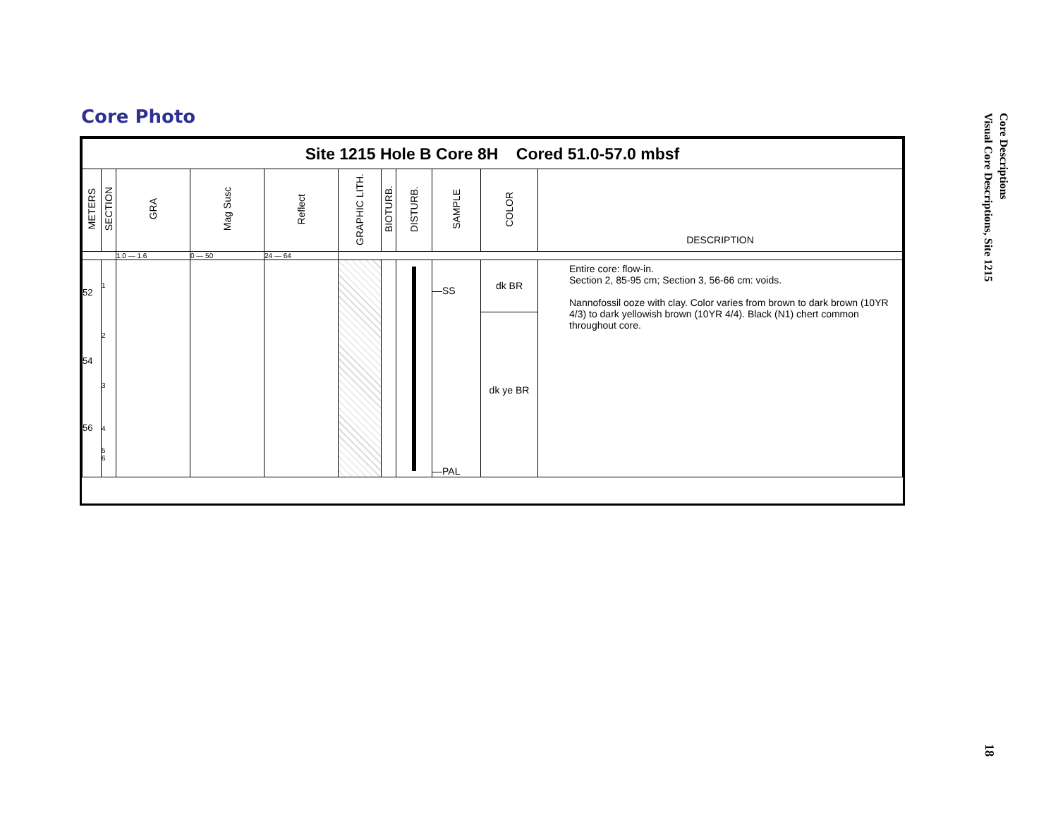Core Photo
| Site 1215 Hole B Core 8H Cored 51.0-57.0 mbsf | | | | | | | | | | |
| METERS | SECTION | GRA | Mag Susc | Reflect | GRAPHIC LITH. | BIOTURB. | DISTURB. | SAMPLE | COLOR | DESCRIPTION |
| | | 1.0 — 1.6 | 0 — 50 | 24 — 64 | | | | | | |
| 52 54 56 | 1 2 3 4 5 6 | | | | | | | —SS —PAL | dk BR dk ye BR | Entire core: flow-in. Section 2, 85-95 cm; Section 3, 56-66 cm: voids. Nannofossil ooze with clay. Color varies from brown to dark brown (10YR 4/3) to dark yellowish brown (10YR 4/4). Black (N1) chert common throughout core. |
Core Descriptions
Visual Core Descriptions, Site 1215
18